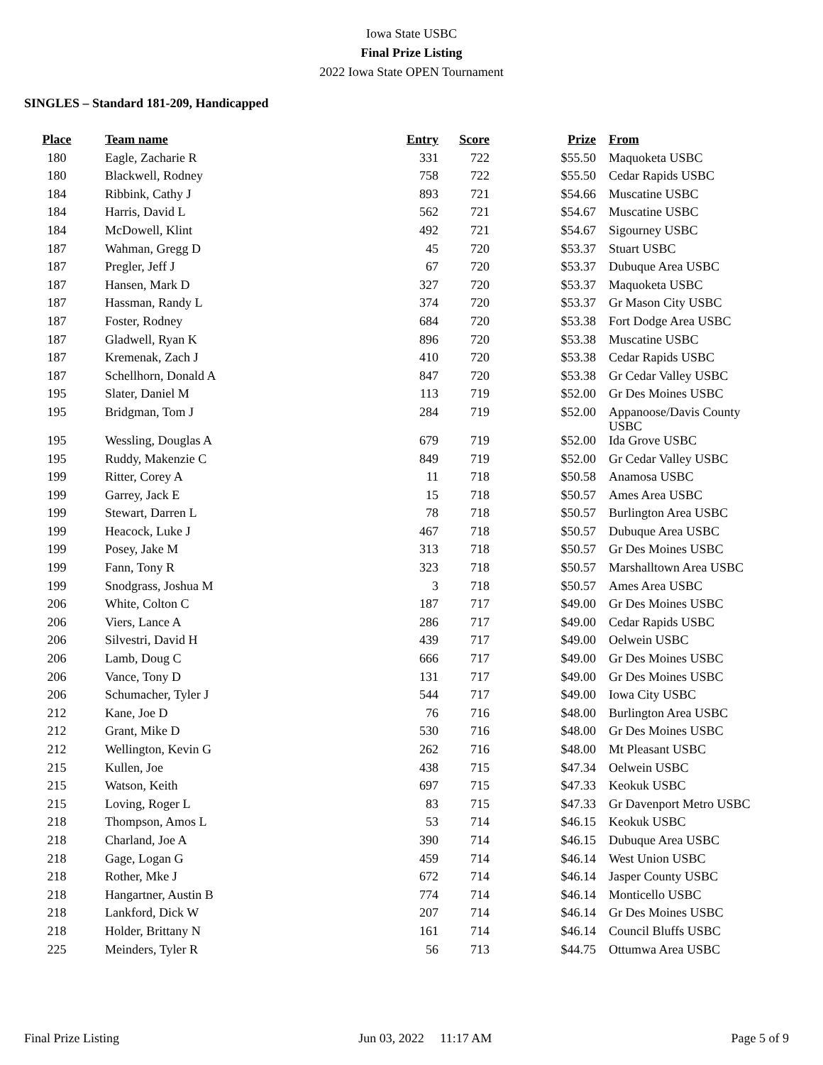Iowa State USBC
Final Prize Listing
2022 Iowa State OPEN Tournament
SINGLES – Standard 181-209, Handicapped
| Place | Team name | Entry | Score | Prize | From |
| --- | --- | --- | --- | --- | --- |
| 180 | Eagle, Zacharie R | 331 | 722 | $55.50 | Maquoketa USBC |
| 180 | Blackwell, Rodney | 758 | 722 | $55.50 | Cedar Rapids USBC |
| 184 | Ribbink, Cathy J | 893 | 721 | $54.66 | Muscatine USBC |
| 184 | Harris, David L | 562 | 721 | $54.67 | Muscatine USBC |
| 184 | McDowell, Klint | 492 | 721 | $54.67 | Sigourney USBC |
| 187 | Wahman, Gregg D | 45 | 720 | $53.37 | Stuart USBC |
| 187 | Pregler, Jeff J | 67 | 720 | $53.37 | Dubuque Area USBC |
| 187 | Hansen, Mark D | 327 | 720 | $53.37 | Maquoketa USBC |
| 187 | Hassman, Randy L | 374 | 720 | $53.37 | Gr Mason City USBC |
| 187 | Foster, Rodney | 684 | 720 | $53.38 | Fort Dodge Area USBC |
| 187 | Gladwell, Ryan K | 896 | 720 | $53.38 | Muscatine USBC |
| 187 | Kremenak, Zach J | 410 | 720 | $53.38 | Cedar Rapids USBC |
| 187 | Schellhorn, Donald A | 847 | 720 | $53.38 | Gr Cedar Valley USBC |
| 195 | Slater, Daniel M | 113 | 719 | $52.00 | Gr Des Moines USBC |
| 195 | Bridgman, Tom J | 284 | 719 | $52.00 | Appanoose/Davis County USBC |
| 195 | Wessling, Douglas A | 679 | 719 | $52.00 | Ida Grove USBC |
| 195 | Ruddy, Makenzie C | 849 | 719 | $52.00 | Gr Cedar Valley USBC |
| 199 | Ritter, Corey A | 11 | 718 | $50.58 | Anamosa USBC |
| 199 | Garrey, Jack E | 15 | 718 | $50.57 | Ames Area USBC |
| 199 | Stewart, Darren L | 78 | 718 | $50.57 | Burlington Area USBC |
| 199 | Heacock, Luke J | 467 | 718 | $50.57 | Dubuque Area USBC |
| 199 | Posey, Jake M | 313 | 718 | $50.57 | Gr Des Moines USBC |
| 199 | Fann, Tony R | 323 | 718 | $50.57 | Marshalltown Area USBC |
| 199 | Snodgrass, Joshua M | 3 | 718 | $50.57 | Ames Area USBC |
| 206 | White, Colton C | 187 | 717 | $49.00 | Gr Des Moines USBC |
| 206 | Viers, Lance A | 286 | 717 | $49.00 | Cedar Rapids USBC |
| 206 | Silvestri, David H | 439 | 717 | $49.00 | Oelwein USBC |
| 206 | Lamb, Doug C | 666 | 717 | $49.00 | Gr Des Moines USBC |
| 206 | Vance, Tony D | 131 | 717 | $49.00 | Gr Des Moines USBC |
| 206 | Schumacher, Tyler J | 544 | 717 | $49.00 | Iowa City USBC |
| 212 | Kane, Joe D | 76 | 716 | $48.00 | Burlington Area USBC |
| 212 | Grant, Mike D | 530 | 716 | $48.00 | Gr Des Moines USBC |
| 212 | Wellington, Kevin G | 262 | 716 | $48.00 | Mt Pleasant USBC |
| 215 | Kullen, Joe | 438 | 715 | $47.34 | Oelwein USBC |
| 215 | Watson, Keith | 697 | 715 | $47.33 | Keokuk USBC |
| 215 | Loving, Roger L | 83 | 715 | $47.33 | Gr Davenport Metro USBC |
| 218 | Thompson, Amos L | 53 | 714 | $46.15 | Keokuk USBC |
| 218 | Charland, Joe A | 390 | 714 | $46.15 | Dubuque Area USBC |
| 218 | Gage, Logan G | 459 | 714 | $46.14 | West Union USBC |
| 218 | Rother, Mke J | 672 | 714 | $46.14 | Jasper County USBC |
| 218 | Hangartner, Austin B | 774 | 714 | $46.14 | Monticello USBC |
| 218 | Lankford, Dick W | 207 | 714 | $46.14 | Gr Des Moines USBC |
| 218 | Holder, Brittany N | 161 | 714 | $46.14 | Council Bluffs USBC |
| 225 | Meinders, Tyler R | 56 | 713 | $44.75 | Ottumwa Area USBC |
Final Prize Listing Jun 03, 2022 11:17 AM Page 5 of 9